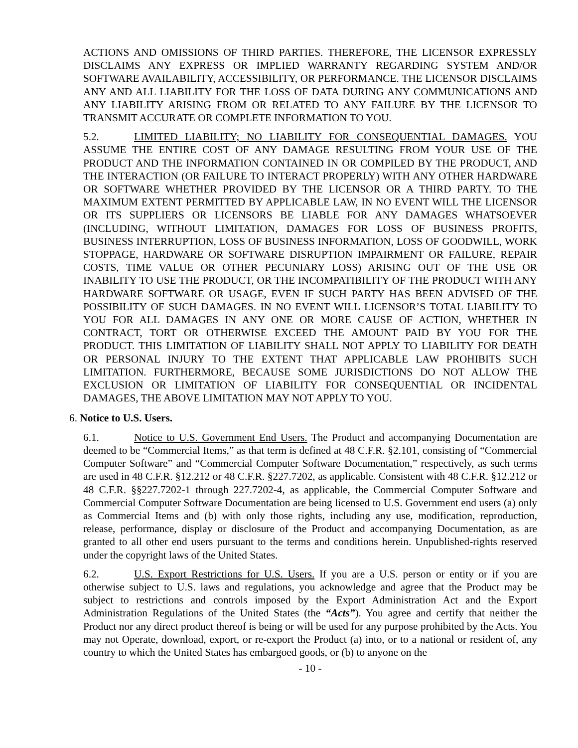ACTIONS AND OMISSIONS OF THIRD PARTIES. THEREFORE, THE LICENSOR EXPRESSLY DISCLAIMS ANY EXPRESS OR IMPLIED WARRANTY REGARDING SYSTEM AND/OR SOFTWARE AVAILABILITY, ACCESSIBILITY, OR PERFORMANCE. THE LICENSOR DISCLAIMS ANY AND ALL LIABILITY FOR THE LOSS OF DATA DURING ANY COMMUNICATIONS AND ANY LIABILITY ARISING FROM OR RELATED TO ANY FAILURE BY THE LICENSOR TO TRANSMIT ACCURATE OR COMPLETE INFORMATION TO YOU.
5.2. LIMITED LIABILITY; NO LIABILITY FOR CONSEQUENTIAL DAMAGES. YOU ASSUME THE ENTIRE COST OF ANY DAMAGE RESULTING FROM YOUR USE OF THE PRODUCT AND THE INFORMATION CONTAINED IN OR COMPILED BY THE PRODUCT, AND THE INTERACTION (OR FAILURE TO INTERACT PROPERLY) WITH ANY OTHER HARDWARE OR SOFTWARE WHETHER PROVIDED BY THE LICENSOR OR A THIRD PARTY. TO THE MAXIMUM EXTENT PERMITTED BY APPLICABLE LAW, IN NO EVENT WILL THE LICENSOR OR ITS SUPPLIERS OR LICENSORS BE LIABLE FOR ANY DAMAGES WHATSOEVER (INCLUDING, WITHOUT LIMITATION, DAMAGES FOR LOSS OF BUSINESS PROFITS, BUSINESS INTERRUPTION, LOSS OF BUSINESS INFORMATION, LOSS OF GOODWILL, WORK STOPPAGE, HARDWARE OR SOFTWARE DISRUPTION IMPAIRMENT OR FAILURE, REPAIR COSTS, TIME VALUE OR OTHER PECUNIARY LOSS) ARISING OUT OF THE USE OR INABILITY TO USE THE PRODUCT, OR THE INCOMPATIBILITY OF THE PRODUCT WITH ANY HARDWARE SOFTWARE OR USAGE, EVEN IF SUCH PARTY HAS BEEN ADVISED OF THE POSSIBILITY OF SUCH DAMAGES. IN NO EVENT WILL LICENSOR’S TOTAL LIABILITY TO YOU FOR ALL DAMAGES IN ANY ONE OR MORE CAUSE OF ACTION, WHETHER IN CONTRACT, TORT OR OTHERWISE EXCEED THE AMOUNT PAID BY YOU FOR THE PRODUCT. THIS LIMITATION OF LIABILITY SHALL NOT APPLY TO LIABILITY FOR DEATH OR PERSONAL INJURY TO THE EXTENT THAT APPLICABLE LAW PROHIBITS SUCH LIMITATION. FURTHERMORE, BECAUSE SOME JURISDICTIONS DO NOT ALLOW THE EXCLUSION OR LIMITATION OF LIABILITY FOR CONSEQUENTIAL OR INCIDENTAL DAMAGES, THE ABOVE LIMITATION MAY NOT APPLY TO YOU.
6. Notice to U.S. Users.
6.1. Notice to U.S. Government End Users. The Product and accompanying Documentation are deemed to be “Commercial Items,” as that term is defined at 48 C.F.R. §2.101, consisting of “Commercial Computer Software” and “Commercial Computer Software Documentation,” respectively, as such terms are used in 48 C.F.R. §12.212 or 48 C.F.R. §227.7202, as applicable. Consistent with 48 C.F.R. §12.212 or 48 C.F.R. §§227.7202-1 through 227.7202-4, as applicable, the Commercial Computer Software and Commercial Computer Software Documentation are being licensed to U.S. Government end users (a) only as Commercial Items and (b) with only those rights, including any use, modification, reproduction, release, performance, display or disclosure of the Product and accompanying Documentation, as are granted to all other end users pursuant to the terms and conditions herein. Unpublished-rights reserved under the copyright laws of the United States.
6.2. U.S. Export Restrictions for U.S. Users. If you are a U.S. person or entity or if you are otherwise subject to U.S. laws and regulations, you acknowledge and agree that the Product may be subject to restrictions and controls imposed by the Export Administration Act and the Export Administration Regulations of the United States (the “Acts”). You agree and certify that neither the Product nor any direct product thereof is being or will be used for any purpose prohibited by the Acts. You may not Operate, download, export, or re-export the Product (a) into, or to a national or resident of, any country to which the United States has embargoed goods, or (b) to anyone on the
- 10 -